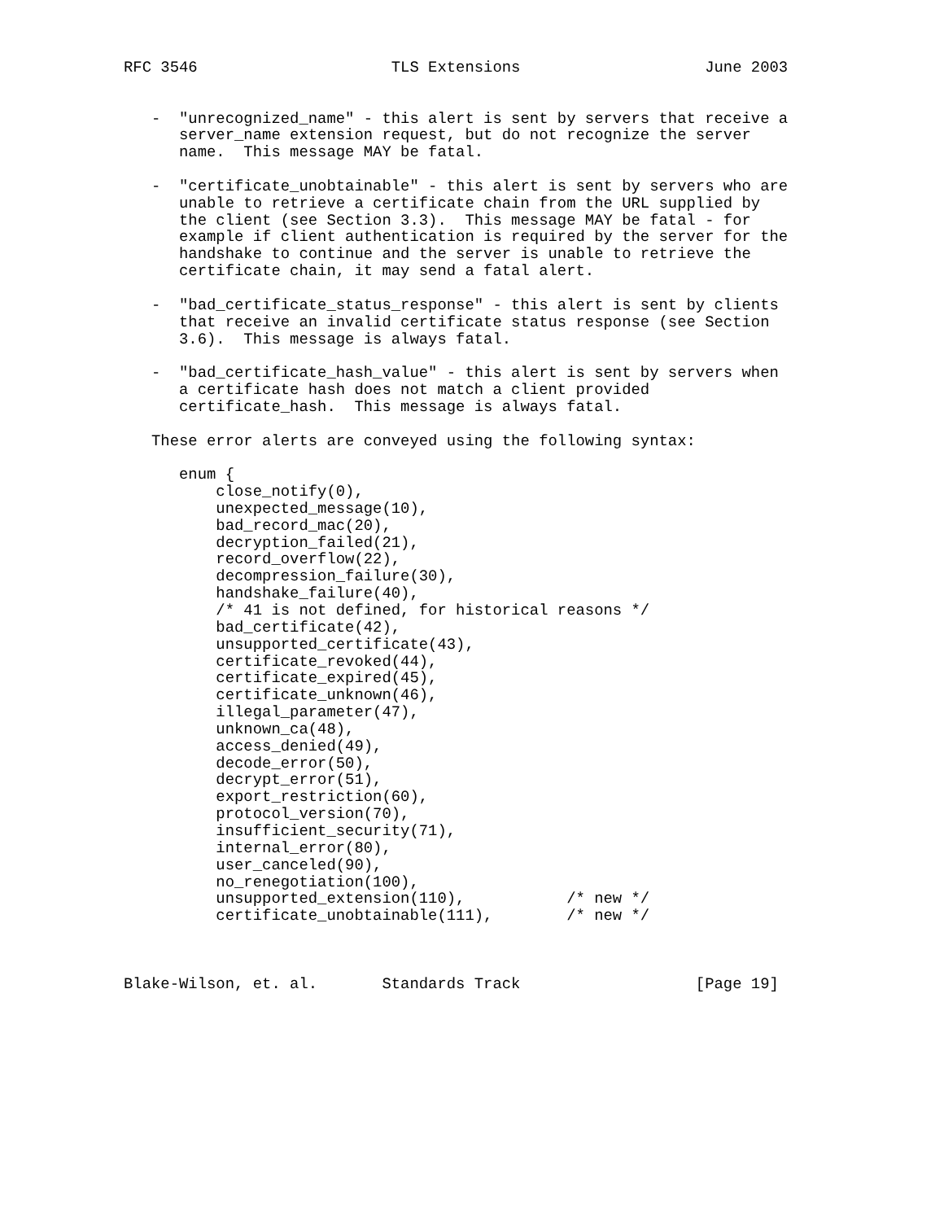RFC 3546                     TLS Extensions                    June 2003


   -  "unrecognized_name" - this alert is sent by servers that receive a
      server_name extension request, but do not recognize the server
      name.  This message MAY be fatal.

   -  "certificate_unobtainable" - this alert is sent by servers who are
      unable to retrieve a certificate chain from the URL supplied by
      the client (see Section 3.3).  This message MAY be fatal - for
      example if client authentication is required by the server for the
      handshake to continue and the server is unable to retrieve the
      certificate chain, it may send a fatal alert.

   -  "bad_certificate_status_response" - this alert is sent by clients
      that receive an invalid certificate status response (see Section
      3.6).  This message is always fatal.

   -  "bad_certificate_hash_value" - this alert is sent by servers when
      a certificate hash does not match a client provided
      certificate_hash.  This message is always fatal.

   These error alerts are conveyed using the following syntax:

      enum {
          close_notify(0),
          unexpected_message(10),
          bad_record_mac(20),
          decryption_failed(21),
          record_overflow(22),
          decompression_failure(30),
          handshake_failure(40),
          /* 41 is not defined, for historical reasons */
          bad_certificate(42),
          unsupported_certificate(43),
          certificate_revoked(44),
          certificate_expired(45),
          certificate_unknown(46),
          illegal_parameter(47),
          unknown_ca(48),
          access_denied(49),
          decode_error(50),
          decrypt_error(51),
          export_restriction(60),
          protocol_version(70),
          insufficient_security(71),
          internal_error(80),
          user_canceled(90),
          no_renegotiation(100),
          unsupported_extension(110),           /* new */
          certificate_unobtainable(111),        /* new */



Blake-Wilson, et. al.       Standards Track                   [Page 19]